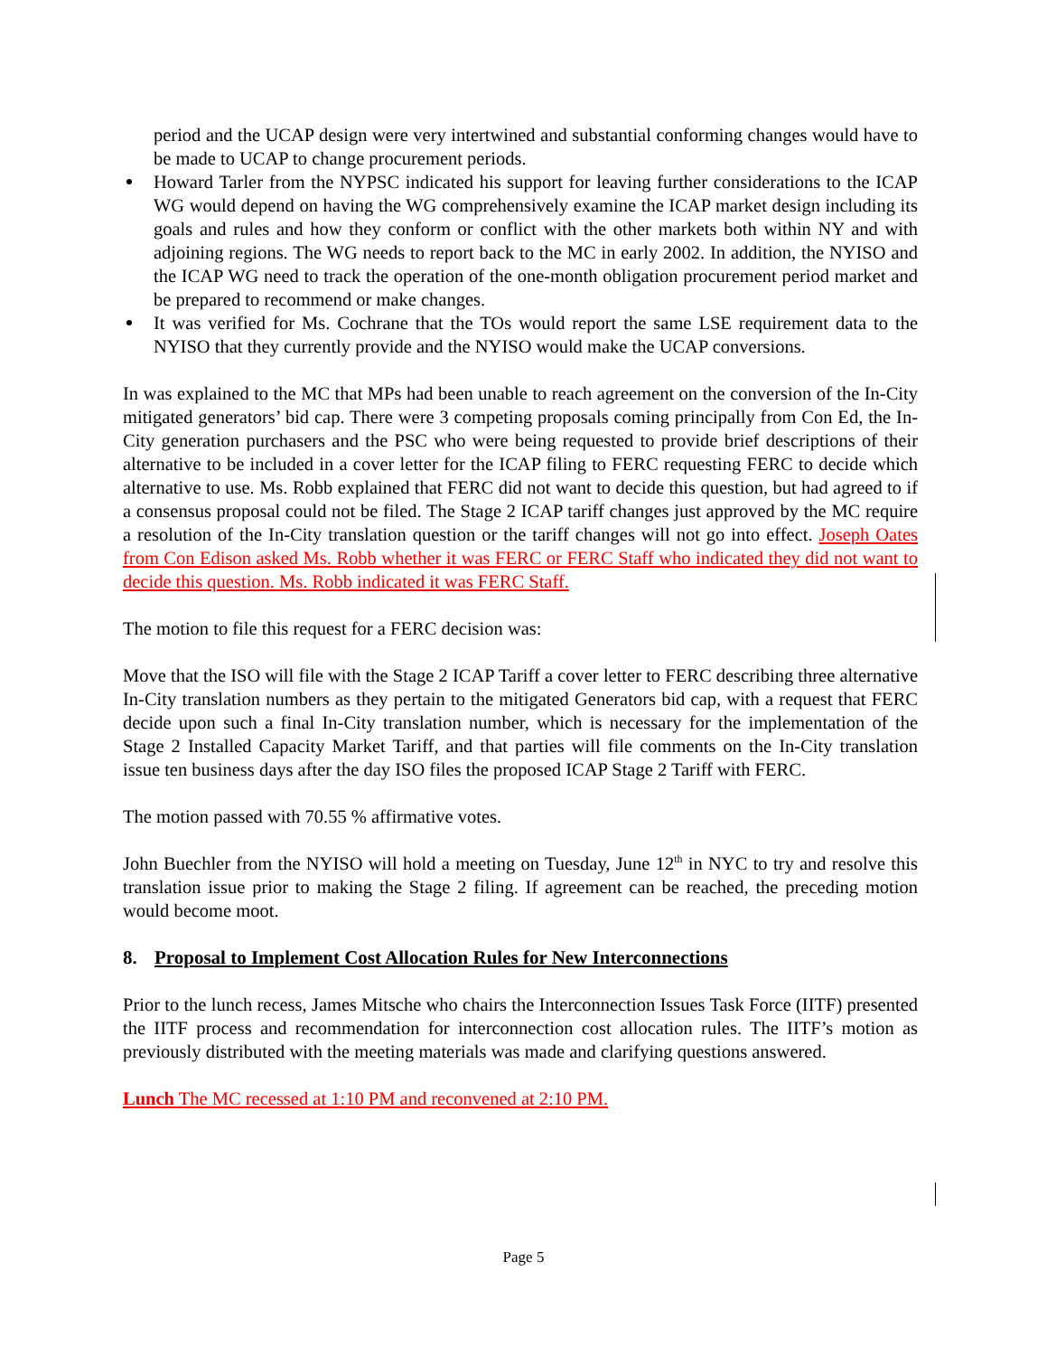period and the UCAP design were very intertwined and substantial conforming changes would have to be made to UCAP to change procurement periods.
Howard Tarler from the NYPSC indicated his support for leaving further considerations to the ICAP WG would depend on having the WG comprehensively examine the ICAP market design including its goals and rules and how they conform or conflict with the other markets both within NY and with adjoining regions. The WG needs to report back to the MC in early 2002. In addition, the NYISO and the ICAP WG need to track the operation of the one-month obligation procurement period market and be prepared to recommend or make changes.
It was verified for Ms. Cochrane that the TOs would report the same LSE requirement data to the NYISO that they currently provide and the NYISO would make the UCAP conversions.
In was explained to the MC that MPs had been unable to reach agreement on the conversion of the In-City mitigated generators’ bid cap. There were 3 competing proposals coming principally from Con Ed, the In-City generation purchasers and the PSC who were being requested to provide brief descriptions of their alternative to be included in a cover letter for the ICAP filing to FERC requesting FERC to decide which alternative to use. Ms. Robb explained that FERC did not want to decide this question, but had agreed to if a consensus proposal could not be filed. The Stage 2 ICAP tariff changes just approved by the MC require a resolution of the In-City translation question or the tariff changes will not go into effect. Joseph Oates from Con Edison asked Ms. Robb whether it was FERC or FERC Staff who indicated they did not want to decide this question. Ms. Robb indicated it was FERC Staff.
The motion to file this request for a FERC decision was:
Move that the ISO will file with the Stage 2 ICAP Tariff a cover letter to FERC describing three alternative In-City translation numbers as they pertain to the mitigated Generators bid cap, with a request that FERC decide upon such a final In-City translation number, which is necessary for the implementation of the Stage 2 Installed Capacity Market Tariff, and that parties will file comments on the In-City translation issue ten business days after the day ISO files the proposed ICAP Stage 2 Tariff with FERC.
The motion passed with 70.55 % affirmative votes.
John Buechler from the NYISO will hold a meeting on Tuesday, June 12<sup>th</sup> in NYC to try and resolve this translation issue prior to making the Stage 2 filing. If agreement can be reached, the preceding motion would become moot.
8. Proposal to Implement Cost Allocation Rules for New Interconnections
Prior to the lunch recess, James Mitsche who chairs the Interconnection Issues Task Force (IITF) presented the IITF process and recommendation for interconnection cost allocation rules. The IITF’s motion as previously distributed with the meeting materials was made and clarifying questions answered.
Lunch The MC recessed at 1:10 PM and reconvened at 2:10 PM.
Page 5